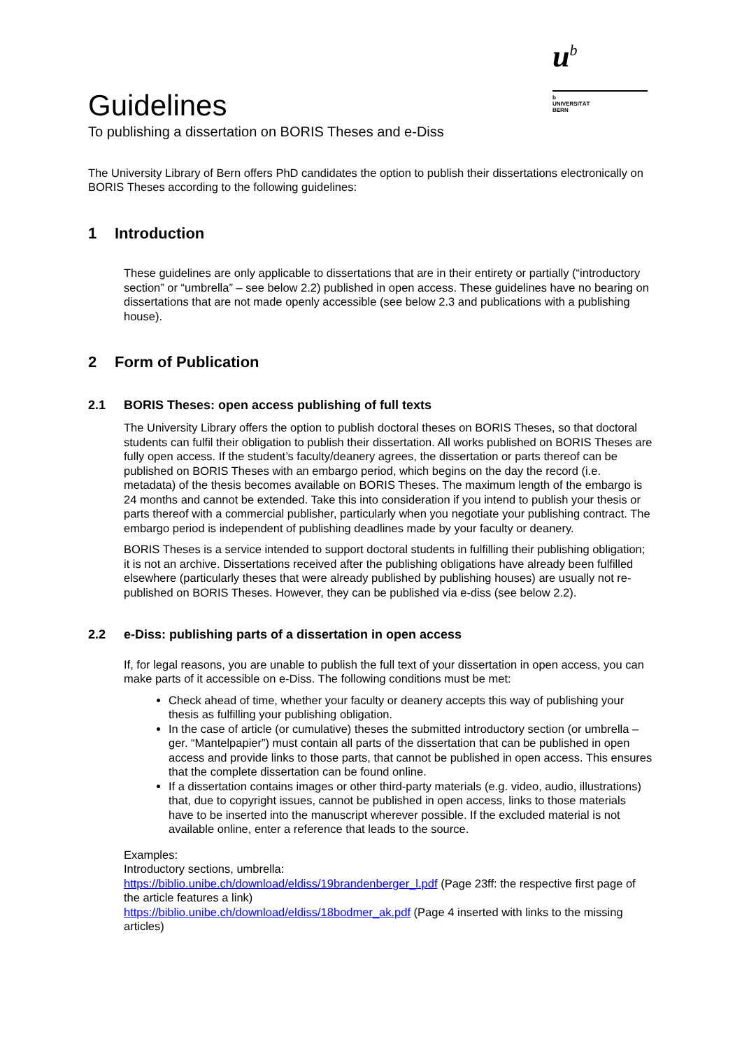u<sup>b</sup>
b
UNIVERSITÄT
BERN
Guidelines
To publishing a dissertation on BORIS Theses and e-Diss
The University Library of Bern offers PhD candidates the option to publish their dissertations electronically on BORIS Theses according to the following guidelines:
1 Introduction
These guidelines are only applicable to dissertations that are in their entirety or partially (“introductory section” or “umbrella” – see below 2.2) published in open access. These guidelines have no bearing on dissertations that are not made openly accessible (see below 2.3 and publications with a publishing house).
2 Form of Publication
2.1 BORIS Theses: open access publishing of full texts
The University Library offers the option to publish doctoral theses on BORIS Theses, so that doctoral students can fulfil their obligation to publish their dissertation. All works published on BORIS Theses are fully open access. If the student’s faculty/deanery agrees, the dissertation or parts thereof can be published on BORIS Theses with an embargo period, which begins on the day the record (i.e. metadata) of the thesis becomes available on BORIS Theses. The maximum length of the embargo is 24 months and cannot be extended. Take this into consideration if you intend to publish your thesis or parts thereof with a commercial publisher, particularly when you negotiate your publishing contract. The embargo period is independent of publishing deadlines made by your faculty or deanery.
BORIS Theses is a service intended to support doctoral students in fulfilling their publishing obligation; it is not an archive. Dissertations received after the publishing obligations have already been fulfilled elsewhere (particularly theses that were already published by publishing houses) are usually not re-published on BORIS Theses. However, they can be published via e-diss (see below 2.2).
2.2 e-Diss: publishing parts of a dissertation in open access
If, for legal reasons, you are unable to publish the full text of your dissertation in open access, you can make parts of it accessible on e-Diss. The following conditions must be met:
Check ahead of time, whether your faculty or deanery accepts this way of publishing your thesis as fulfilling your publishing obligation.
In the case of article (or cumulative) theses the submitted introductory section (or umbrella – ger. “Mantelpapier”) must contain all parts of the dissertation that can be published in open access and provide links to those parts, that cannot be published in open access. This ensures that the complete dissertation can be found online.
If a dissertation contains images or other third-party materials (e.g. video, audio, illustrations) that, due to copyright issues, cannot be published in open access, links to those materials have to be inserted into the manuscript wherever possible. If the excluded material is not available online, enter a reference that leads to the source.
Examples:
Introductory sections, umbrella:
https://biblio.unibe.ch/download/eldiss/19brandenberger_l.pdf (Page 23ff: the respective first page of the article features a link)
https://biblio.unibe.ch/download/eldiss/18bodmer_ak.pdf (Page 4 inserted with links to the missing articles)